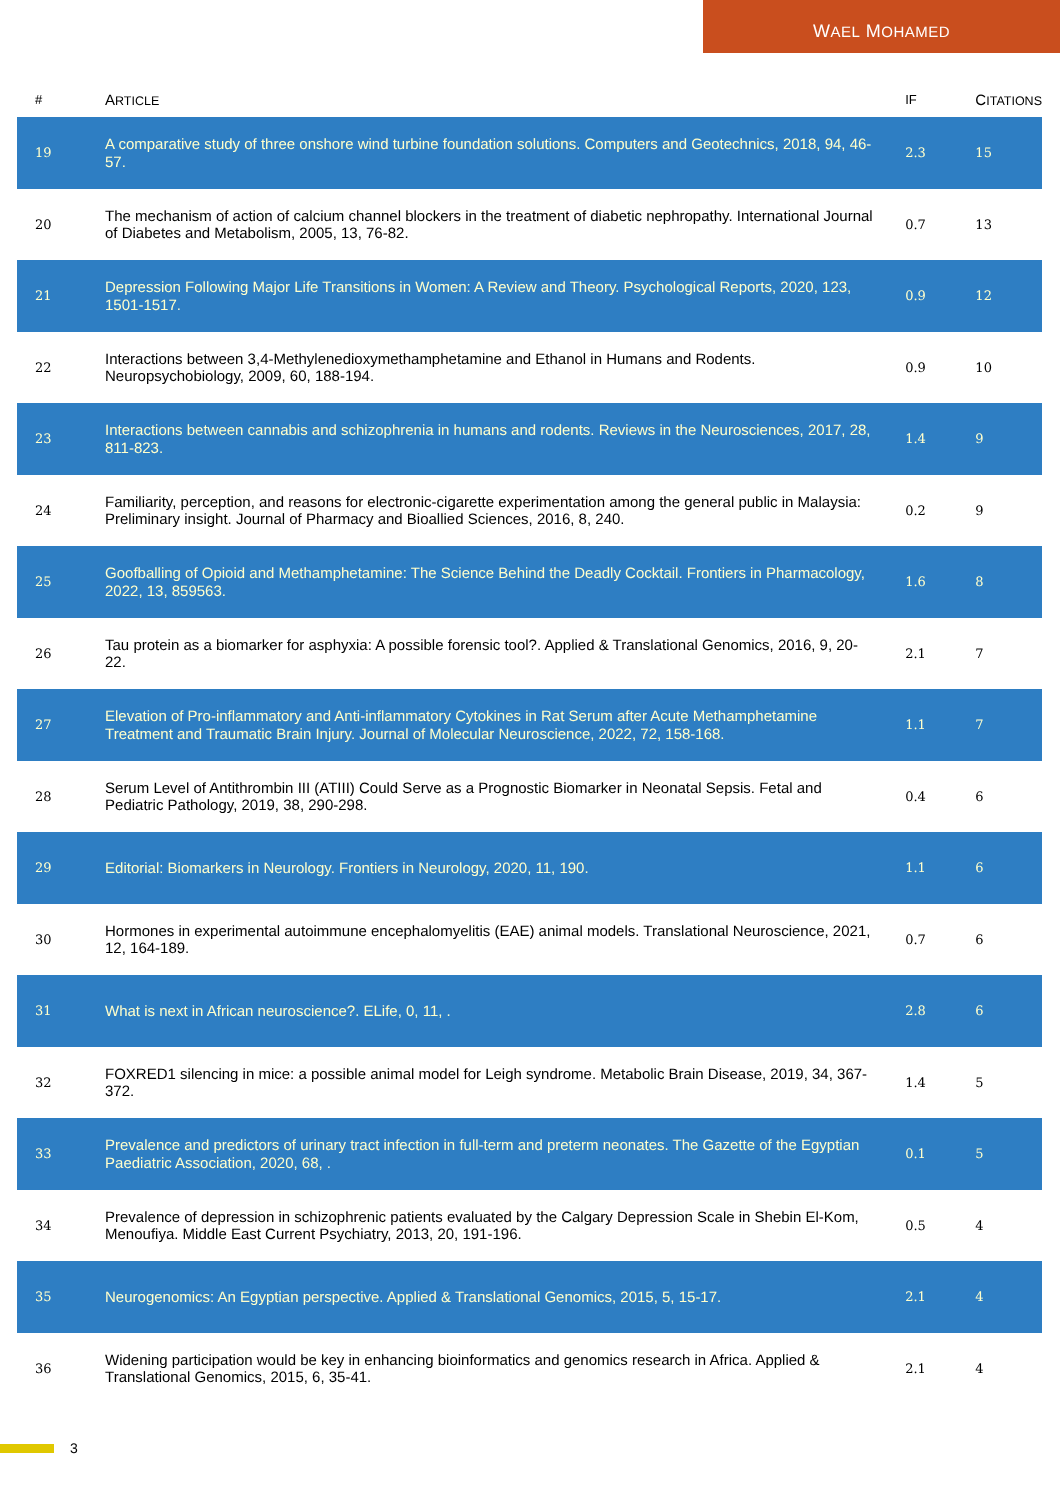WAEL MOHAMED
| # | A RTICLE | IF | C ITATIONS |
| --- | --- | --- | --- |
| 19 | A comparative study of three onshore wind turbine foundation solutions. Computers and Geotechnics, 2018, 94, 46-57. | 2.3 | 15 |
| 20 | The mechanism of action of calcium channel blockers in the treatment of diabetic nephropathy. International Journal of Diabetes and Metabolism, 2005, 13, 76-82. | 0.7 | 13 |
| 21 | Depression Following Major Life Transitions in Women: A Review and Theory. Psychological Reports, 2020, 123, 1501-1517. | 0.9 | 12 |
| 22 | Interactions between 3,4-Methylenedioxymethamphetamine and Ethanol in Humans and Rodents. Neuropsychobiology, 2009, 60, 188-194. | 0.9 | 10 |
| 23 | Interactions between cannabis and schizophrenia in humans and rodents. Reviews in the Neurosciences, 2017, 28, 811-823. | 1.4 | 9 |
| 24 | Familiarity, perception, and reasons for electronic-cigarette experimentation among the general public in Malaysia: Preliminary insight. Journal of Pharmacy and Bioallied Sciences, 2016, 8, 240. | 0.2 | 9 |
| 25 | Goofballing of Opioid and Methamphetamine: The Science Behind the Deadly Cocktail. Frontiers in Pharmacology, 2022, 13, 859563. | 1.6 | 8 |
| 26 | Tau protein as a biomarker for asphyxia: A possible forensic tool?. Applied & Translational Genomics, 2016, 9, 20-22. | 2.1 | 7 |
| 27 | Elevation of Pro-inflammatory and Anti-inflammatory Cytokines in Rat Serum after Acute Methamphetamine Treatment and Traumatic Brain Injury. Journal of Molecular Neuroscience, 2022, 72, 158-168. | 1.1 | 7 |
| 28 | Serum Level of Antithrombin III (ATIII) Could Serve as a Prognostic Biomarker in Neonatal Sepsis. Fetal and Pediatric Pathology, 2019, 38, 290-298. | 0.4 | 6 |
| 29 | Editorial: Biomarkers in Neurology. Frontiers in Neurology, 2020, 11, 190. | 1.1 | 6 |
| 30 | Hormones in experimental autoimmune encephalomyelitis (EAE) animal models. Translational Neuroscience, 2021, 12, 164-189. | 0.7 | 6 |
| 31 | What is next in African neuroscience?. ELife, 0, 11, . | 2.8 | 6 |
| 32 | FOXRED1 silencing in mice: a possible animal model for Leigh syndrome. Metabolic Brain Disease, 2019, 34, 367-372. | 1.4 | 5 |
| 33 | Prevalence and predictors of urinary tract infection in full-term and preterm neonates. The Gazette of the Egyptian Paediatric Association, 2020, 68, . | 0.1 | 5 |
| 34 | Prevalence of depression in schizophrenic patients evaluated by the Calgary Depression Scale in Shebin El-Kom, Menoufiya. Middle East Current Psychiatry, 2013, 20, 191-196. | 0.5 | 4 |
| 35 | Neurogenomics: An Egyptian perspective. Applied & Translational Genomics, 2015, 5, 15-17. | 2.1 | 4 |
| 36 | Widening participation would be key in enhancing bioinformatics and genomics research in Africa. Applied & Translational Genomics, 2015, 6, 35-41. | 2.1 | 4 |
3